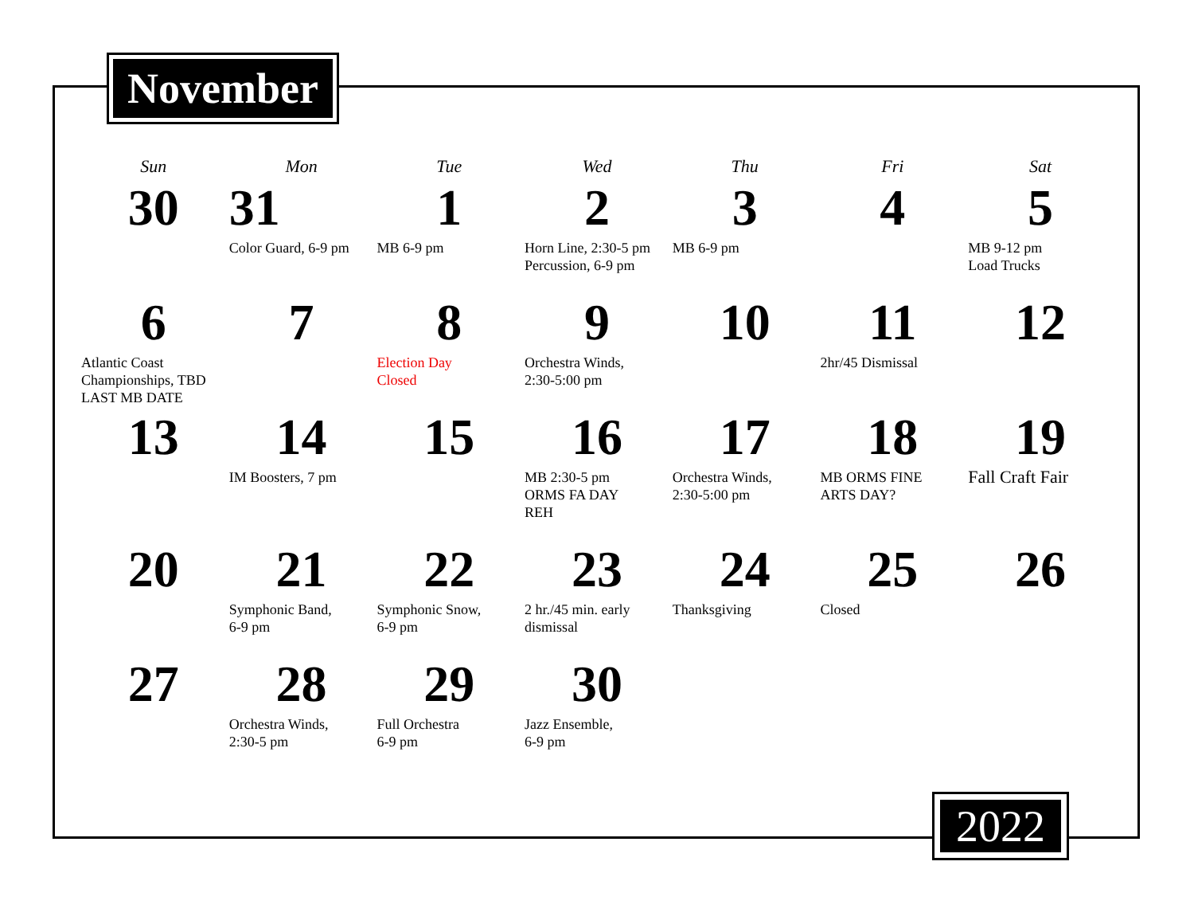November
| Sun | Mon | Tue | Wed | Thu | Fri | Sat |
| --- | --- | --- | --- | --- | --- | --- |
| 30 | 31 Color Guard, 6-9 pm | 1 MB 6-9 pm | 2 Horn Line, 2:30-5 pm Percussion, 6-9 pm | 3 MB 6-9 pm | 4 | 5 MB 9-12 pm Load Trucks |
| 6 Atlantic Coast Championships, TBD LAST MB DATE | 7 | 8 Election Day Closed | 9 Orchestra Winds, 2:30-5:00 pm | 10 | 11 2hr/45 Dismissal | 12 |
| 13 | 14 IM Boosters, 7 pm | 15 | 16 MB 2:30-5 pm ORMS FA DAY REH | 17 Orchestra Winds, 2:30-5:00 pm | 18 MB ORMS FINE ARTS DAY? | 19 Fall Craft Fair |
| 20 | 21 Symphonic Band, 6-9 pm | 22 Symphonic Snow, 6-9 pm | 23 2 hr./45 min. early dismissal | 24 Thanksgiving | 25 Closed | 26 |
| 27 | 28 Orchestra Winds, 2:30-5 pm | 29 Full Orchestra 6-9 pm | 30 Jazz Ensemble, 6-9 pm | | | |
2022